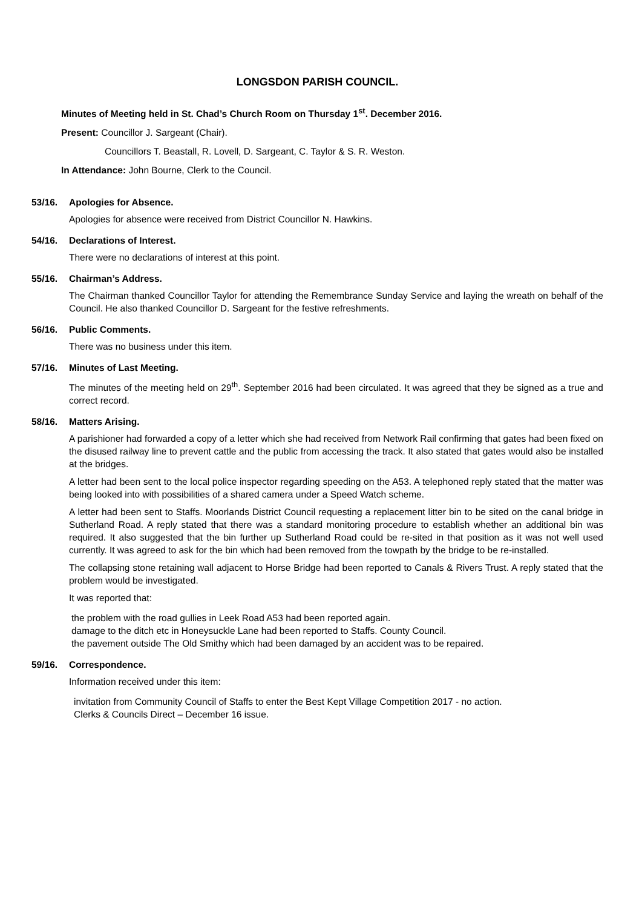LONGSDON PARISH COUNCIL.
Minutes of Meeting held in St. Chad’s Church Room on Thursday 1<sup>st</sup>. December 2016.
Present: Councillor J. Sargeant (Chair).
Councillors T. Beastall, R. Lovell, D. Sargeant, C. Taylor & S. R. Weston.
In Attendance: John Bourne, Clerk to the Council.
53/16. Apologies for Absence.
Apologies for absence were received from District Councillor N. Hawkins.
54/16. Declarations of Interest.
There were no declarations of interest at this point.
55/16. Chairman’s Address.
The Chairman thanked Councillor Taylor for attending the Remembrance Sunday Service and laying the wreath on behalf of the Council. He also thanked Councillor D. Sargeant for the festive refreshments.
56/16. Public Comments.
There was no business under this item.
57/16. Minutes of Last Meeting.
The minutes of the meeting held on 29<sup>th</sup>. September 2016 had been circulated. It was agreed that they be signed as a true and correct record.
58/16. Matters Arising.
A parishioner had forwarded a copy of a letter which she had received from Network Rail confirming that gates had been fixed on the disused railway line to prevent cattle and the public from accessing the track. It also stated that gates would also be installed at the bridges.
A letter had been sent to the local police inspector regarding speeding on the A53. A telephoned reply stated that the matter was being looked into with possibilities of a shared camera under a Speed Watch scheme.
A letter had been sent to Staffs. Moorlands District Council requesting a replacement litter bin to be sited on the canal bridge in Sutherland Road. A reply stated that there was a standard monitoring procedure to establish whether an additional bin was required. It also suggested that the bin further up Sutherland Road could be re-sited in that position as it was not well used currently. It was agreed to ask for the bin which had been removed from the towpath by the bridge to be re-installed.
The collapsing stone retaining wall adjacent to Horse Bridge had been reported to Canals & Rivers Trust. A reply stated that the problem would be investigated.
It was reported that:
the problem with the road gullies in Leek Road A53 had been reported again.
damage to the ditch etc in Honeysuckle Lane had been reported to Staffs. County Council.
the pavement outside The Old Smithy which had been damaged by an accident was to be repaired.
59/16. Correspondence.
Information received under this item:
invitation from Community Council of Staffs to enter the Best Kept Village Competition 2017 - no action.
Clerks & Councils Direct – December 16 issue.